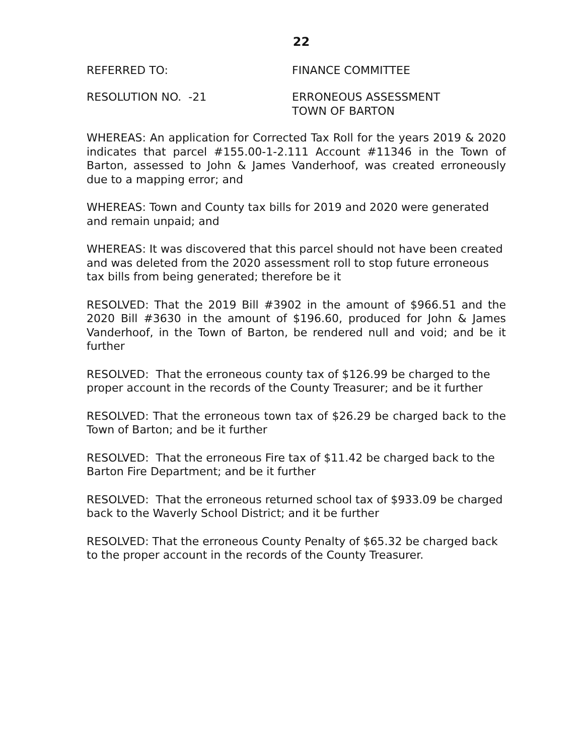22
REFERRED TO: FINANCE COMMITTEE
RESOLUTION NO. -21 ERRONEOUS ASSESSMENT
TOWN OF BARTON
WHEREAS: An application for Corrected Tax Roll for the years 2019 & 2020 indicates that parcel #155.00-1-2.111 Account #11346 in the Town of Barton, assessed to John & James Vanderhoof, was created erroneously due to a mapping error; and
WHEREAS: Town and County tax bills for 2019 and 2020 were generated and remain unpaid; and
WHEREAS: It was discovered that this parcel should not have been created and was deleted from the 2020 assessment roll to stop future erroneous tax bills from being generated; therefore be it
RESOLVED: That the 2019 Bill #3902 in the amount of $966.51 and the 2020 Bill #3630 in the amount of $196.60, produced for John & James Vanderhoof, in the Town of Barton, be rendered null and void; and be it further
RESOLVED: That the erroneous county tax of $126.99 be charged to the proper account in the records of the County Treasurer; and be it further
RESOLVED: That the erroneous town tax of $26.29 be charged back to the Town of Barton; and be it further
RESOLVED: That the erroneous Fire tax of $11.42 be charged back to the Barton Fire Department; and be it further
RESOLVED: That the erroneous returned school tax of $933.09 be charged back to the Waverly School District; and it be further
RESOLVED: That the erroneous County Penalty of $65.32 be charged back to the proper account in the records of the County Treasurer.